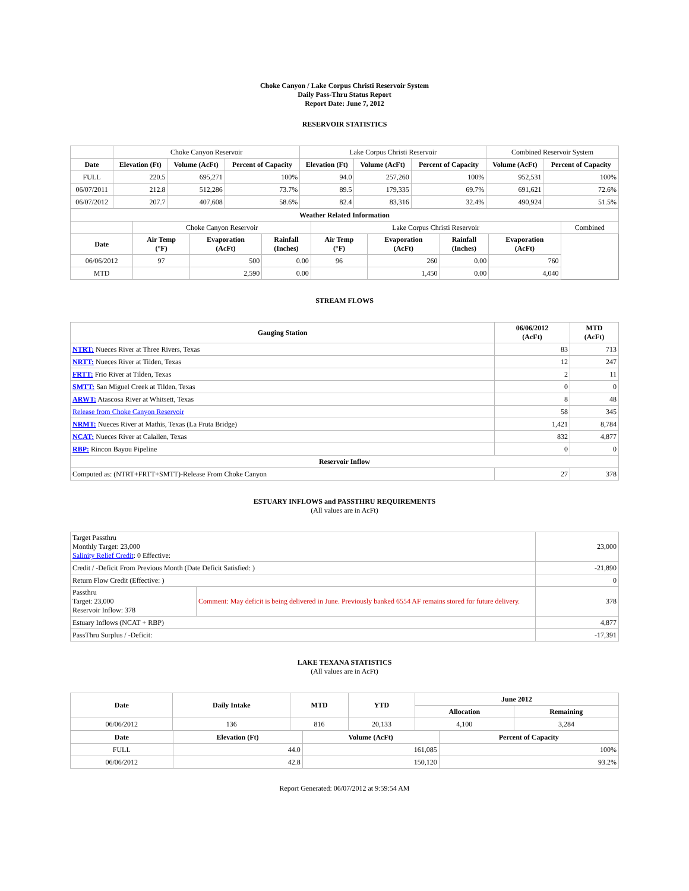Choke Canyon / Lake Corpus Christi Reservoir System
Daily Pass-Thru Status Report
Report Date: June 7, 2012
RESERVOIR STATISTICS
| | Choke Canyon Reservoir | | | Lake Corpus Christi Reservoir | | | Combined Reservoir System | |
| Date | Elevation (Ft) | Volume (AcFt) | Percent of Capacity | Elevation (Ft) | Volume (AcFt) | Percent of Capacity | Volume (AcFt) | Percent of Capacity |
| FULL | 220.5 | 695,271 | 100% | 94.0 | 257,260 | 100% | 952,531 | 100% |
| 06/07/2011 | 212.8 | 512,286 | 73.7% | 89.5 | 179,335 | 69.7% | 691,621 | 72.6% |
| 06/07/2012 | 207.7 | 407,608 | 58.6% | 82.4 | 83,316 | 32.4% | 490,924 | 51.5% |
| Weather Related Information | | | | | | | | |
| --- | --- | --- | --- | --- | --- | --- | --- | --- |
| | Choke Canyon Reservoir | | | Lake Corpus Christi Reservoir | | | | Combined |
| Date | Air Temp (°F) | Evaporation (AcFt) | Rainfall (Inches) | Air Temp (°F) | Evaporation (AcFt) | Rainfall (Inches) | Evaporation (AcFt) | |
| 06/06/2012 | 97 | 500 | 0.00 | 96 | 260 | 0.00 | 760 | |
| MTD | | 2,590 | 0.00 | | 1,450 | 0.00 | 4,040 | |
STREAM FLOWS
| Gauging Station | 06/06/2012 (AcFt) | MTD (AcFt) |
| --- | --- | --- |
| NTRT: Nueces River at Three Rivers, Texas | 83 | 713 |
| NRTT: Nueces River at Tilden, Texas | 12 | 247 |
| FRTT: Frio River at Tilden, Texas | 2 | 11 |
| SMTT: San Miguel Creek at Tilden, Texas | 0 | 0 |
| ARWT: Atascosa River at Whitsett, Texas | 8 | 48 |
| Release from Choke Canyon Reservoir | 58 | 345 |
| NRMT: Nueces River at Mathis, Texas (La Fruta Bridge) | 1,421 | 8,784 |
| NCAT: Nueces River at Calallen, Texas | 832 | 4,877 |
| RBP: Rincon Bayou Pipeline | 0 | 0 |
| Reservoir Inflow | | |
| Computed as: (NTRT+FRTT+SMTT)-Release From Choke Canyon | 27 | 378 |
ESTUARY INFLOWS and PASSTHRU REQUIREMENTS
(All values are in AcFt)
| Target Passthru Monthly Target: 23,000 Salinity Relief Credit : 0 Effective: | | 23,000 |
| Credit / -Deficit From Previous Month (Date Deficit Satisfied: ) | | -21,890 |
| Return Flow Credit (Effective: ) | | 0 |
| Passthru Target: 23,000 Reservoir Inflow: 378 | Comment: May deficit is being delivered in June. Previously banked 6554 AF remains stored for future delivery. | 378 |
| Estuary Inflows (NCAT + RBP) | | 4,877 |
| PassThru Surplus / -Deficit: | | -17,391 |
LAKE TEXANA STATISTICS
(All values are in AcFt)
| Date | Daily Intake | MTD | YTD | June 2012 | |
| --- | --- | --- | --- | --- | --- |
| | | | | Allocation | Remaining |
| 06/06/2012 | 136 | 816 | 20,133 | 4,100 | 3,284 |
| Date | Elevation (Ft) | Volume (AcFt) | Percent of Capacity |
| --- | --- | --- | --- |
| FULL | 44.0 | 161,085 | 100% |
| 06/06/2012 | 42.8 | 150,120 | 93.2% |
Report Generated: 06/07/2012 at 9:59:54 AM